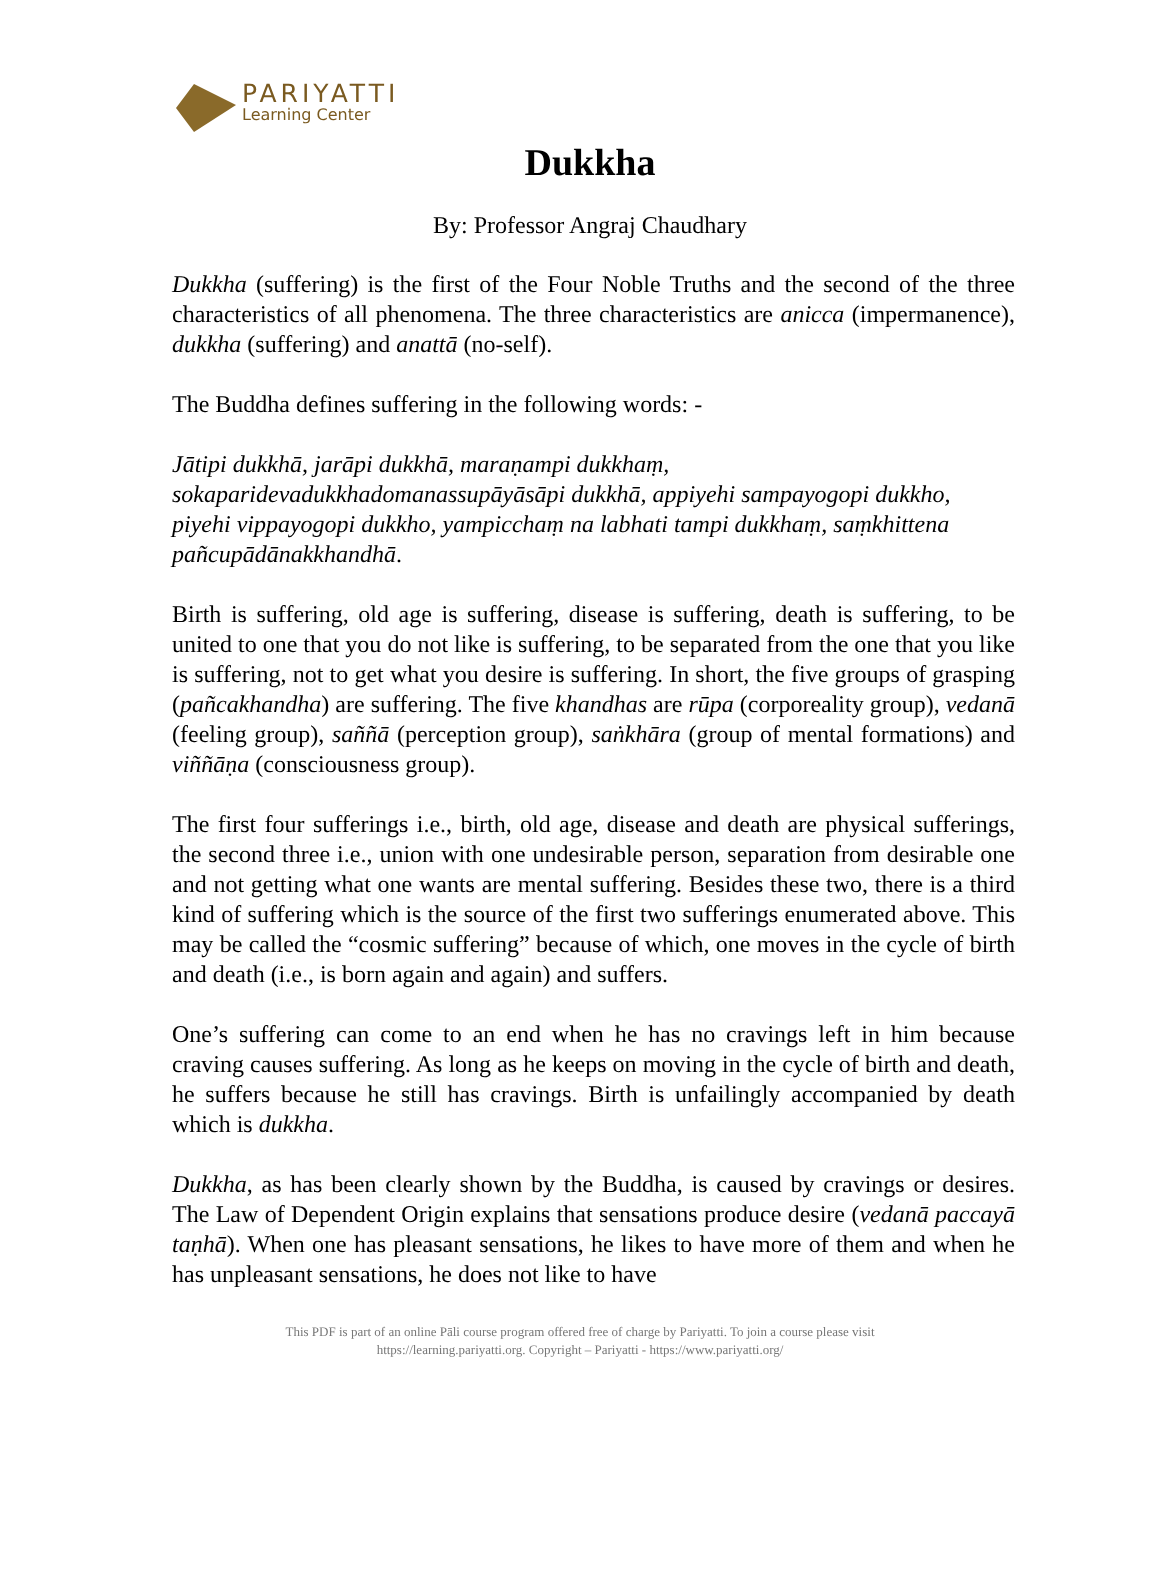PARIYATTI
Learning Center
Dukkha
By: Professor Angraj Chaudhary
Dukkha (suffering) is the first of the Four Noble Truths and the second of the three characteristics of all phenomena. The three characteristics are anicca (impermanence), dukkha (suffering) and anattā (no-self).
The Buddha defines suffering in the following words: -
Jātipi dukkhā, jarāpi dukkhā, maraṇampi dukkhaṃ, sokaparidevadukkhadomanassupāyāsāpi dukkhā, appiyehi sampayogopi dukkho, piyehi vippayogopi dukkho, yampicchaṃ na labhati tampi dukkhaṃ, saṃkhittena pañcupādānakkhandhā.
Birth is suffering, old age is suffering, disease is suffering, death is suffering, to be united to one that you do not like is suffering, to be separated from the one that you like is suffering, not to get what you desire is suffering. In short, the five groups of grasping (pañcakhandha) are suffering. The five khandhas are rūpa (corporeality group), vedanā (feeling group), saññā (perception group), saṅkhāra (group of mental formations) and viññāṇa (consciousness group).
The first four sufferings i.e., birth, old age, disease and death are physical sufferings, the second three i.e., union with one undesirable person, separation from desirable one and not getting what one wants are mental suffering. Besides these two, there is a third kind of suffering which is the source of the first two sufferings enumerated above. This may be called the “cosmic suffering” because of which, one moves in the cycle of birth and death (i.e., is born again and again) and suffers.
One’s suffering can come to an end when he has no cravings left in him because craving causes suffering. As long as he keeps on moving in the cycle of birth and death, he suffers because he still has cravings. Birth is unfailingly accompanied by death which is dukkha.
Dukkha, as has been clearly shown by the Buddha, is caused by cravings or desires. The Law of Dependent Origin explains that sensations produce desire (vedanā paccayā taṇhā). When one has pleasant sensations, he likes to have more of them and when he has unpleasant sensations, he does not like to have
This PDF is part of an online Pāli course program offered free of charge by Pariyatti. To join a course please visit
https://learning.pariyatti.org. Copyright – Pariyatti - https://www.pariyatti.org/